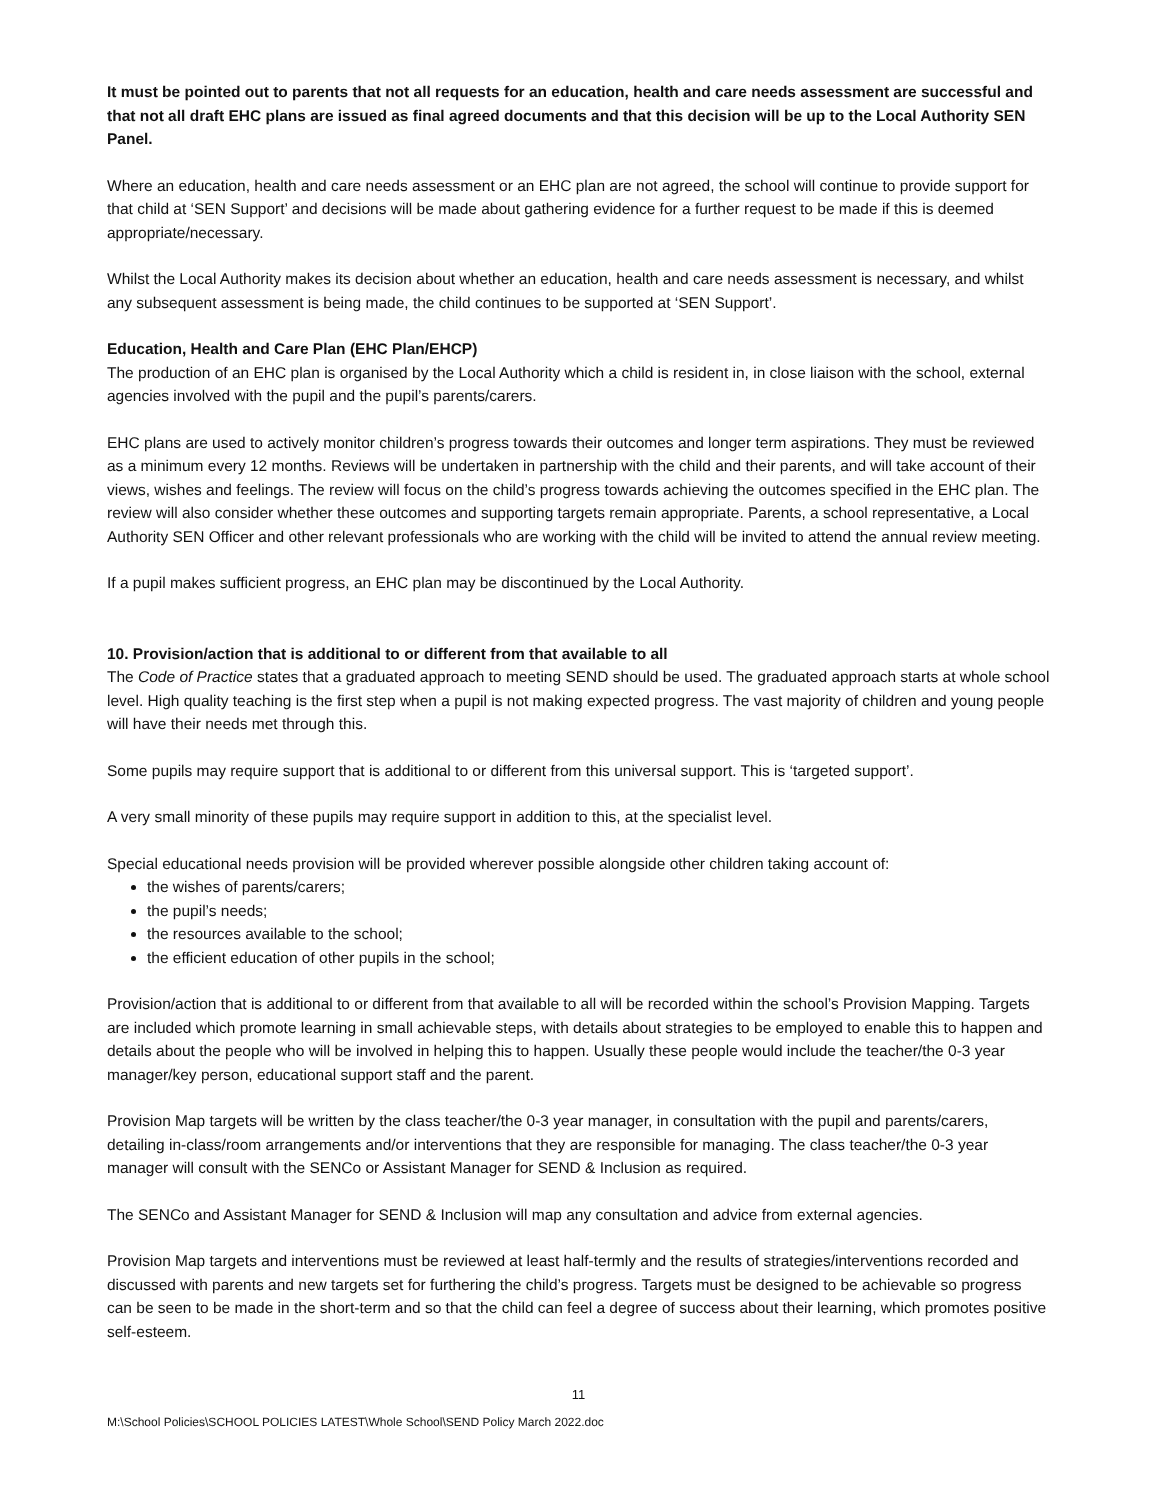It must be pointed out to parents that not all requests for an education, health and care needs assessment are successful and that not all draft EHC plans are issued as final agreed documents and that this decision will be up to the Local Authority SEN Panel.
Where an education, health and care needs assessment or an EHC plan are not agreed, the school will continue to provide support for that child at ‘SEN Support’ and decisions will be made about gathering evidence for a further request to be made if this is deemed appropriate/necessary.
Whilst the Local Authority makes its decision about whether an education, health and care needs assessment is necessary, and whilst any subsequent assessment is being made, the child continues to be supported at ‘SEN Support’.
Education, Health and Care Plan (EHC Plan/EHCP)
The production of an EHC plan is organised by the Local Authority which a child is resident in, in close liaison with the school, external agencies involved with the pupil and the pupil’s parents/carers.
EHC plans are used to actively monitor children’s progress towards their outcomes and longer term aspirations. They must be reviewed as a minimum every 12 months. Reviews will be undertaken in partnership with the child and their parents, and will take account of their views, wishes and feelings. The review will focus on the child’s progress towards achieving the outcomes specified in the EHC plan. The review will also consider whether these outcomes and supporting targets remain appropriate. Parents, a school representative, a Local Authority SEN Officer and other relevant professionals who are working with the child will be invited to attend the annual review meeting.
If a pupil makes sufficient progress, an EHC plan may be discontinued by the Local Authority.
10. Provision/action that is additional to or different from that available to all
The Code of Practice states that a graduated approach to meeting SEND should be used. The graduated approach starts at whole school level. High quality teaching is the first step when a pupil is not making expected progress. The vast majority of children and young people will have their needs met through this.
Some pupils may require support that is additional to or different from this universal support. This is ‘targeted support’.
A very small minority of these pupils may require support in addition to this, at the specialist level.
Special educational needs provision will be provided wherever possible alongside other children taking account of:
the wishes of parents/carers;
the pupil’s needs;
the resources available to the school;
the efficient education of other pupils in the school;
Provision/action that is additional to or different from that available to all will be recorded within the school’s Provision Mapping. Targets are included which promote learning in small achievable steps, with details about strategies to be employed to enable this to happen and details about the people who will be involved in helping this to happen. Usually these people would include the teacher/the 0-3 year manager/key person, educational support staff and the parent.
Provision Map targets will be written by the class teacher/the 0-3 year manager, in consultation with the pupil and parents/carers, detailing in-class/room arrangements and/or interventions that they are responsible for managing. The class teacher/the 0-3 year manager will consult with the SENCo or Assistant Manager for SEND & Inclusion as required.
The SENCo and Assistant Manager for SEND & Inclusion will map any consultation and advice from external agencies.
Provision Map targets and interventions must be reviewed at least half-termly and the results of strategies/interventions recorded and discussed with parents and new targets set for furthering the child’s progress. Targets must be designed to be achievable so progress can be seen to be made in the short-term and so that the child can feel a degree of success about their learning, which promotes positive self-esteem.
11
M:\School Policies\SCHOOL POLICIES LATEST\Whole School\SEND Policy March 2022.doc